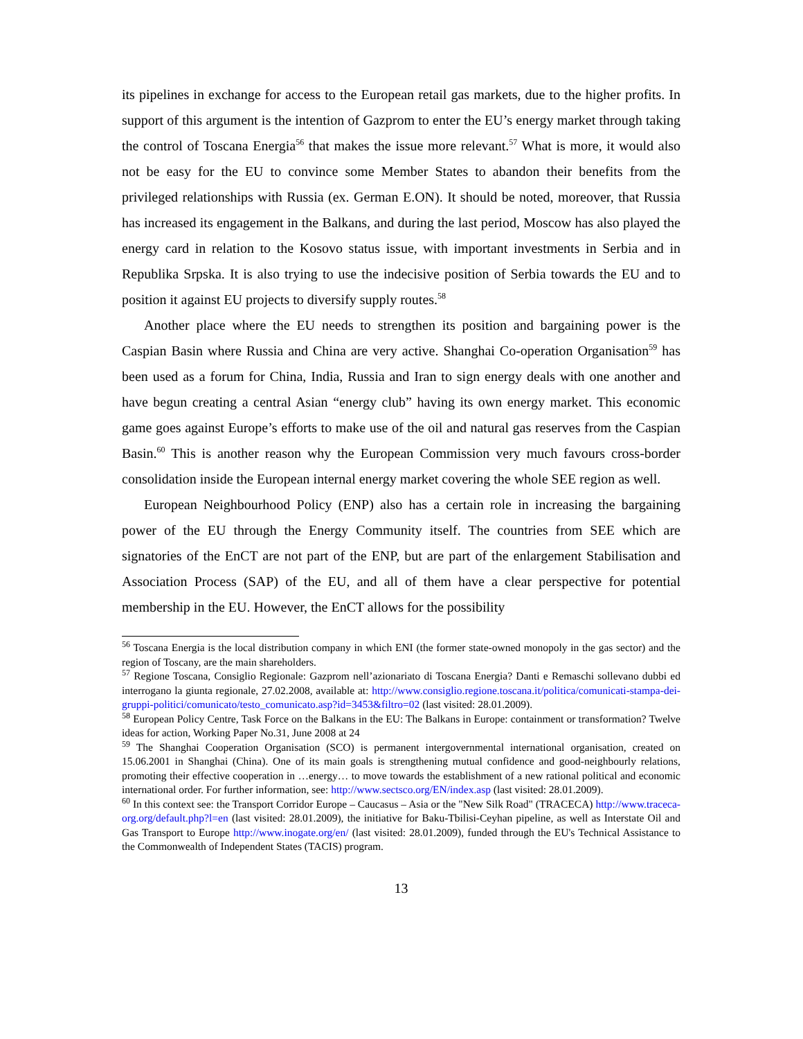its pipelines in exchange for access to the European retail gas markets, due to the higher profits. In support of this argument is the intention of Gazprom to enter the EU’s energy market through taking the control of Toscana Energia<sup>56</sup> that makes the issue more relevant.<sup>57</sup> What is more, it would also not be easy for the EU to convince some Member States to abandon their benefits from the privileged relationships with Russia (ex. German E.ON). It should be noted, moreover, that Russia has increased its engagement in the Balkans, and during the last period, Moscow has also played the energy card in relation to the Kosovo status issue, with important investments in Serbia and in Republika Srpska. It is also trying to use the indecisive position of Serbia towards the EU and to position it against EU projects to diversify supply routes.<sup>58</sup>
Another place where the EU needs to strengthen its position and bargaining power is the Caspian Basin where Russia and China are very active. Shanghai Co-operation Organisation<sup>59</sup> has been used as a forum for China, India, Russia and Iran to sign energy deals with one another and have begun creating a central Asian “energy club” having its own energy market. This economic game goes against Europe’s efforts to make use of the oil and natural gas reserves from the Caspian Basin.<sup>60</sup> This is another reason why the European Commission very much favours cross-border consolidation inside the European internal energy market covering the whole SEE region as well.
European Neighbourhood Policy (ENP) also has a certain role in increasing the bargaining power of the EU through the Energy Community itself. The countries from SEE which are signatories of the EnCT are not part of the ENP, but are part of the enlargement Stabilisation and Association Process (SAP) of the EU, and all of them have a clear perspective for potential membership in the EU. However, the EnCT allows for the possibility
<sup>56</sup> Toscana Energia is the local distribution company in which ENI (the former state-owned monopoly in the gas sector) and the region of Toscany, are the main shareholders.
<sup>57</sup> Regione Toscana, Consiglio Regionale: Gazprom nell’azionariato di Toscana Energia? Danti e Remaschi sollevano dubbi ed interrogano la giunta regionale, 27.02.2008, available at: http://www.consiglio.regione.toscana.it/politica/comunicati-stampa-dei-gruppi-politici/comunicato/testo_comunicato.asp?id=3453&filtro=02 (last visited: 28.01.2009).
<sup>58</sup> European Policy Centre, Task Force on the Balkans in the EU: The Balkans in Europe: containment or transformation? Twelve ideas for action, Working Paper No.31, June 2008 at 24
<sup>59</sup> The Shanghai Cooperation Organisation (SCO) is permanent intergovernmental international organisation, created on 15.06.2001 in Shanghai (China). One of its main goals is strengthening mutual confidence and good-neighbourly relations, promoting their effective cooperation in …energy… to move towards the establishment of a new rational political and economic international order. For further information, see: http://www.sectsco.org/EN/index.asp (last visited: 28.01.2009).
<sup>60</sup> In this context see: the Transport Corridor Europe – Caucasus – Asia or the "New Silk Road" (TRACECA) http://www.traceca-org.org/default.php?l=en (last visited: 28.01.2009), the initiative for Baku-Tbilisi-Ceyhan pipeline, as well as Interstate Oil and Gas Transport to Europe http://www.inogate.org/en/ (last visited: 28.01.2009), funded through the EU's Technical Assistance to the Commonwealth of Independent States (TACIS) program.
13